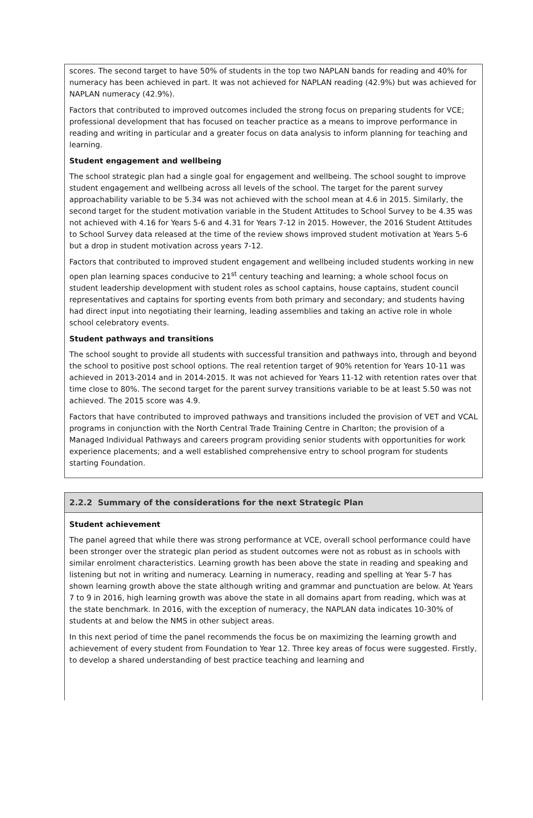scores. The second target to have 50% of students in the top two NAPLAN bands for reading and 40% for numeracy has been achieved in part. It was not achieved for NAPLAN reading (42.9%) but was achieved for NAPLAN numeracy (42.9%).
Factors that contributed to improved outcomes included the strong focus on preparing students for VCE; professional development that has focused on teacher practice as a means to improve performance in reading and writing in particular and a greater focus on data analysis to inform planning for teaching and learning.
Student engagement and wellbeing
The school strategic plan had a single goal for engagement and wellbeing. The school sought to improve student engagement and wellbeing across all levels of the school. The target for the parent survey approachability variable to be 5.34 was not achieved with the school mean at 4.6 in 2015. Similarly, the second target for the student motivation variable in the Student Attitudes to School Survey to be 4.35 was not achieved with 4.16 for Years 5-6 and 4.31 for Years 7-12 in 2015. However, the 2016 Student Attitudes to School Survey data released at the time of the review shows improved student motivation at Years 5-6 but a drop in student motivation across years 7-12.
Factors that contributed to improved student engagement and wellbeing included students working in new open plan learning spaces conducive to 21<sup>st</sup> century teaching and learning; a whole school focus on student leadership development with student roles as school captains, house captains, student council representatives and captains for sporting events from both primary and secondary; and students having had direct input into negotiating their learning, leading assemblies and taking an active role in whole school celebratory events.
Student pathways and transitions
The school sought to provide all students with successful transition and pathways into, through and beyond the school to positive post school options. The real retention target of 90% retention for Years 10-11 was achieved in 2013-2014 and in 2014-2015. It was not achieved for Years 11-12 with retention rates over that time close to 80%. The second target for the parent survey transitions variable to be at least 5.50 was not achieved. The 2015 score was 4.9.
Factors that have contributed to improved pathways and transitions included the provision of VET and VCAL programs in conjunction with the North Central Trade Training Centre in Charlton; the provision of a Managed Individual Pathways and careers program providing senior students with opportunities for work experience placements; and a well established comprehensive entry to school program for students starting Foundation.
2.2.2 Summary of the considerations for the next Strategic Plan
Student achievement
The panel agreed that while there was strong performance at VCE, overall school performance could have been stronger over the strategic plan period as student outcomes were not as robust as in schools with similar enrolment characteristics. Learning growth has been above the state in reading and speaking and listening but not in writing and numeracy. Learning in numeracy, reading and spelling at Year 5-7 has shown learning growth above the state although writing and grammar and punctuation are below. At Years 7 to 9 in 2016, high learning growth was above the state in all domains apart from reading, which was at the state benchmark. In 2016, with the exception of numeracy, the NAPLAN data indicates 10-30% of students at and below the NMS in other subject areas.
In this next period of time the panel recommends the focus be on maximizing the learning growth and achievement of every student from Foundation to Year 12. Three key areas of focus were suggested. Firstly, to develop a shared understanding of best practice teaching and learning and